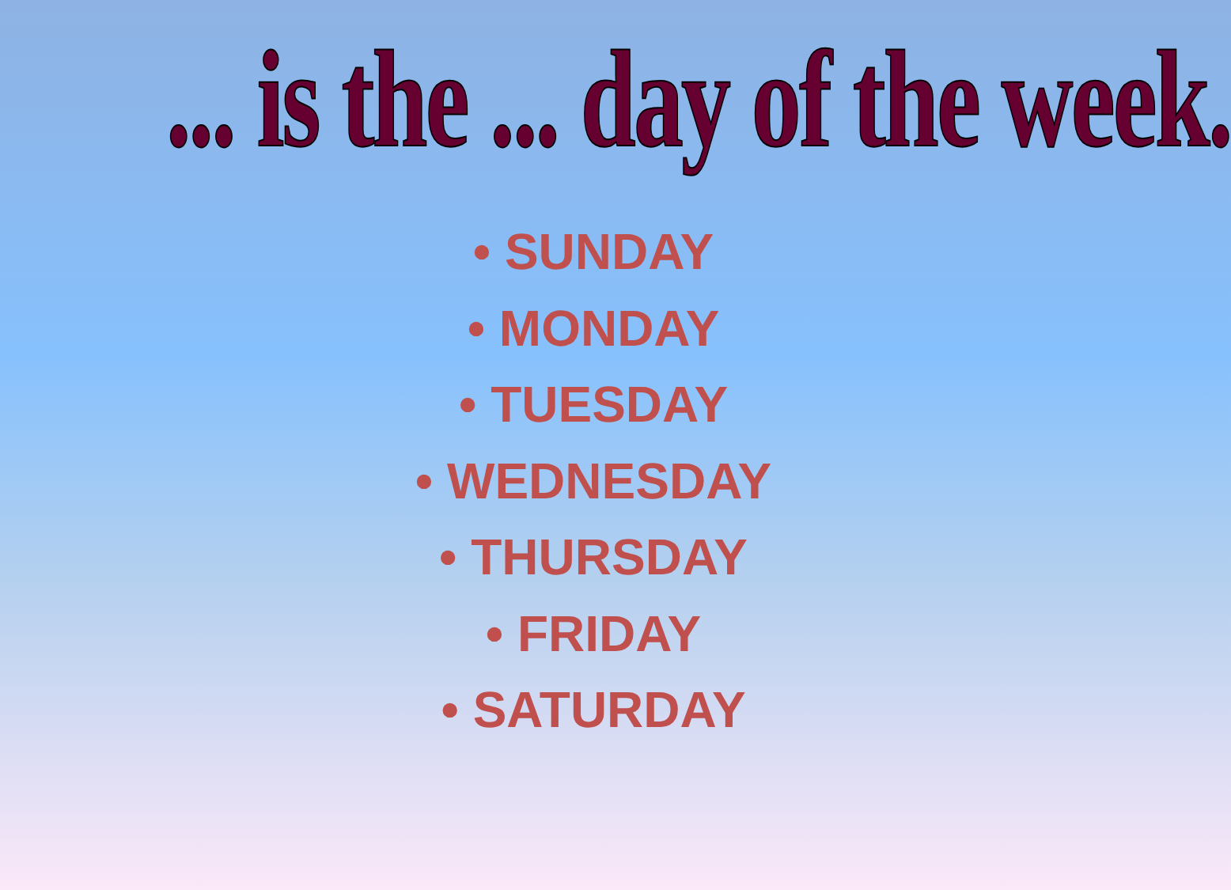... is the ... day of the week.
• SUNDAY
• MONDAY
• TUESDAY
• WEDNESDAY
• THURSDAY
• FRIDAY
• SATURDAY